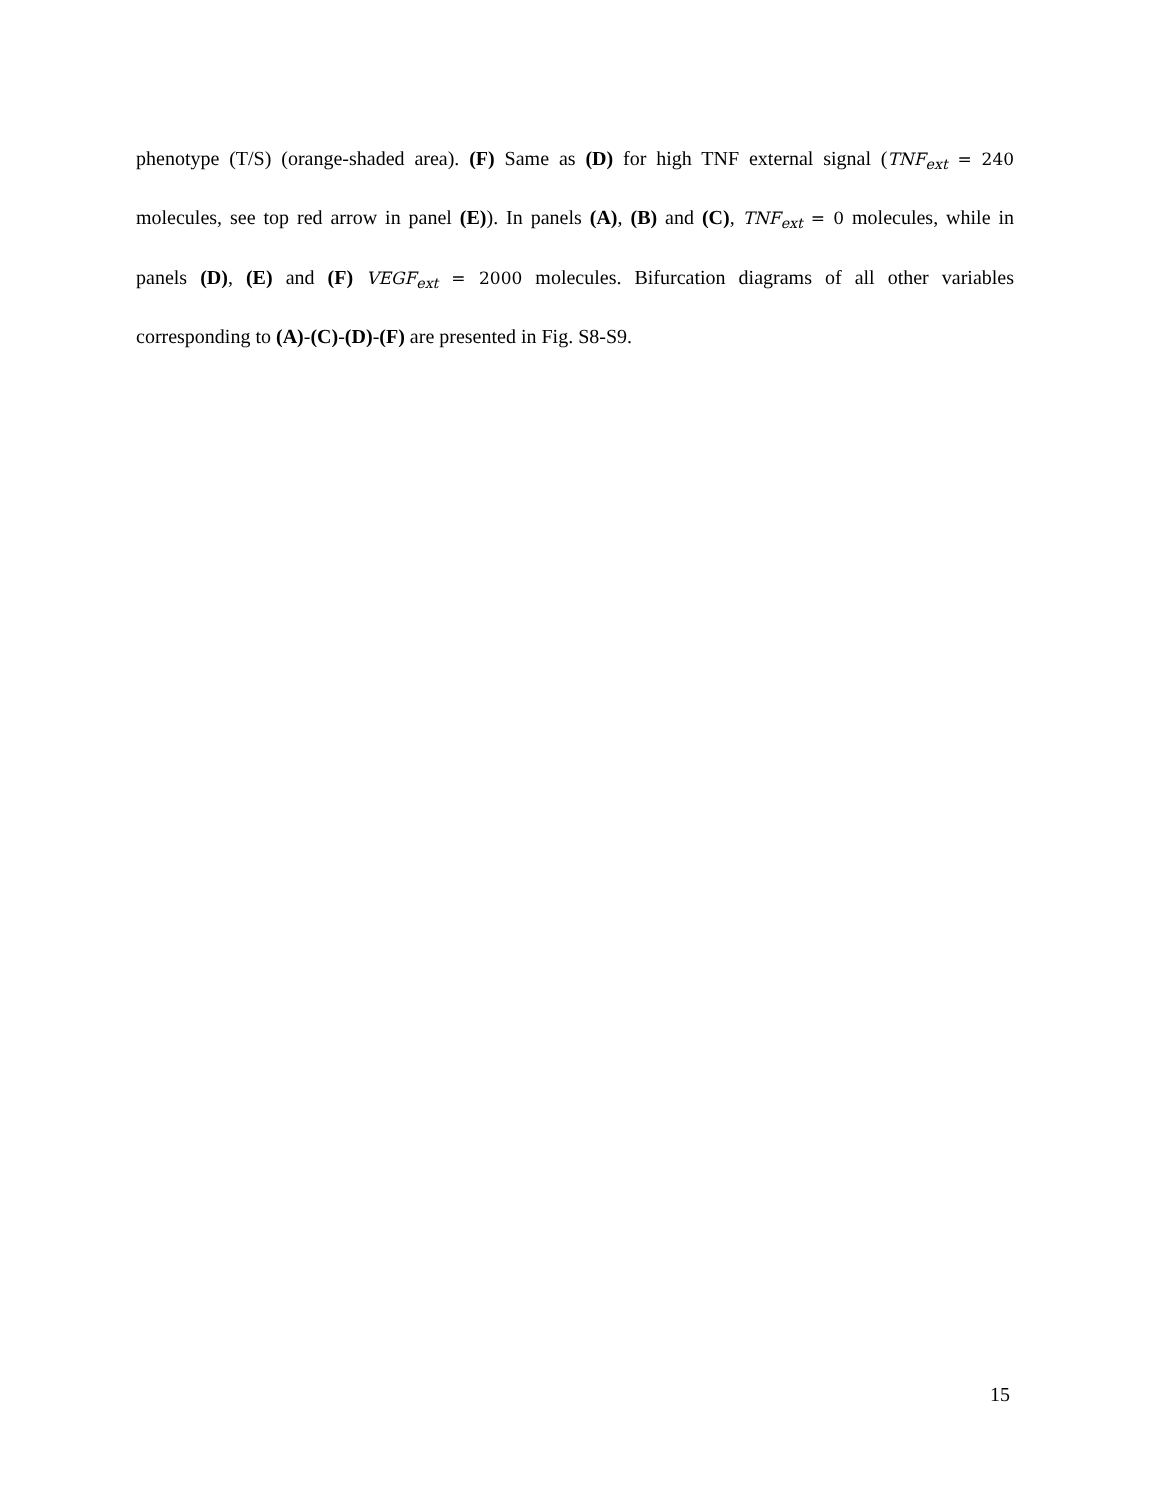phenotype (T/S) (orange-shaded area). (F) Same as (D) for high TNF external signal (TNF<sub>ext</sub> = 240 molecules, see top red arrow in panel (E)). In panels (A), (B) and (C), TNF<sub>ext</sub> = 0 molecules, while in panels (D), (E) and (F) VEGF<sub>ext</sub> = 2000 molecules. Bifurcation diagrams of all other variables corresponding to (A)-(C)-(D)-(F) are presented in Fig. S8-S9.
15